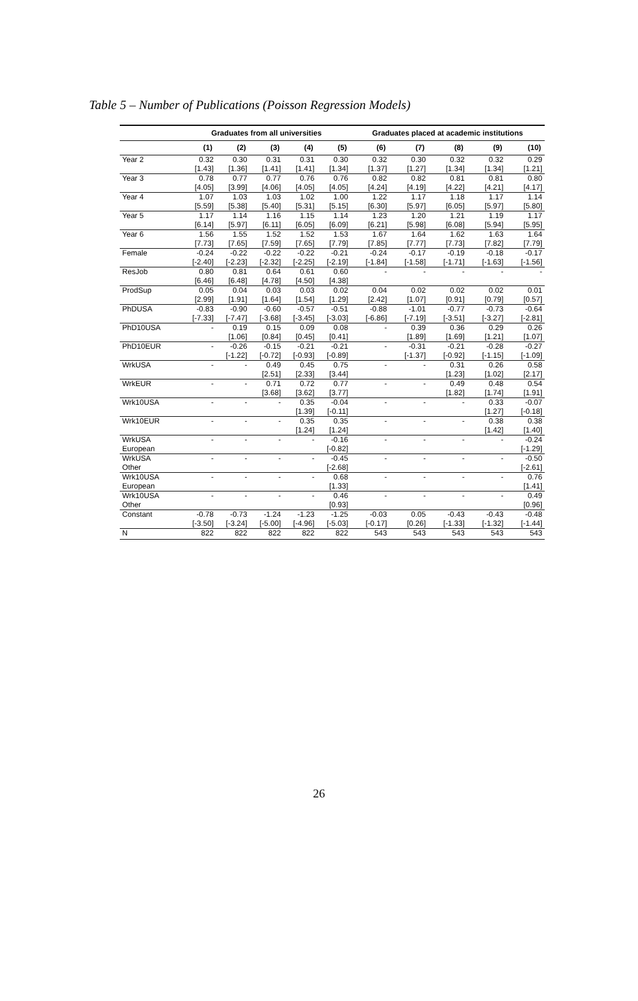Table 5 – Number of Publications (Poisson Regression Models)
| | Graduates from all universities | | | | | Graduates placed at academic institutions | | | | |
| --- | --- | --- | --- | --- | --- | --- | --- | --- | --- | --- |
| | (1) | (2) | (3) | (4) | (5) | (6) | (7) | (8) | (9) | (10) |
| Year 2 | 0.32 | 0.30 | 0.31 | 0.31 | 0.30 | 0.32 | 0.30 | 0.32 | 0.32 | 0.29 |
| | [1.43] | [1.36] | [1.41] | [1.41] | [1.34] | [1.37] | [1.27] | [1.34] | [1.34] | [1.21] |
| Year 3 | 0.78 | 0.77 | 0.77 | 0.76 | 0.76 | 0.82 | 0.82 | 0.81 | 0.81 | 0.80 |
| | [4.05] | [3.99] | [4.06] | [4.05] | [4.05] | [4.24] | [4.19] | [4.22] | [4.21] | [4.17] |
| Year 4 | 1.07 | 1.03 | 1.03 | 1.02 | 1.00 | 1.22 | 1.17 | 1.18 | 1.17 | 1.14 |
| | [5.59] | [5.38] | [5.40] | [5.31] | [5.15] | [6.30] | [5.97] | [6.05] | [5.97] | [5.80] |
| Year 5 | 1.17 | 1.14 | 1.16 | 1.15 | 1.14 | 1.23 | 1.20 | 1.21 | 1.19 | 1.17 |
| | [6.14] | [5.97] | [6.11] | [6.05] | [6.09] | [6.21] | [5.98] | [6.08] | [5.94] | [5.95] |
| Year 6 | 1.56 | 1.55 | 1.52 | 1.52 | 1.53 | 1.67 | 1.64 | 1.62 | 1.63 | 1.64 |
| | [7.73] | [7.65] | [7.59] | [7.65] | [7.79] | [7.85] | [7.77] | [7.73] | [7.82] | [7.79] |
| Female | -0.24 | -0.22 | -0.22 | -0.22 | -0.21 | -0.24 | -0.17 | -0.19 | -0.18 | -0.17 |
| | [-2.40] | [-2.23] | [-2.32] | [-2.25] | [-2.19] | [-1.84] | [-1.58] | [-1.71] | [-1.63] | [-1.56] |
| ResJob | 0.80 | 0.81 | 0.64 | 0.61 | 0.60 | - | - | - | - | - |
| | [6.46] | [6.48] | [4.78] | [4.50] | [4.38] | | | | | |
| ProdSup | 0.05 | 0.04 | 0.03 | 0.03 | 0.02 | 0.04 | 0.02 | 0.02 | 0.02 | 0.01 |
| | [2.99] | [1.91] | [1.64] | [1.54] | [1.29] | [2.42] | [1.07] | [0.91] | [0.79] | [0.57] |
| PhDUSA | -0.83 | -0.90 | -0.60 | -0.57 | -0.51 | -0.88 | -1.01 | -0.77 | -0.73 | -0.64 |
| | [-7.33] | [-7.47] | [-3.68] | [-3.45] | [-3.03] | [-6.86] | [-7.19] | [-3.51] | [-3.27] | [-2.81] |
| PhD10USA | - | 0.19 | 0.15 | 0.09 | 0.08 | - | 0.39 | 0.36 | 0.29 | 0.26 |
| | | [1.06] | [0.84] | [0.45] | [0.41] | | [1.89] | [1.69] | [1.21] | [1.07] |
| PhD10EUR | - | -0.26 | -0.15 | -0.21 | -0.21 | - | -0.31 | -0.21 | -0.28 | -0.27 |
| | | [-1.22] | [-0.72] | [-0.93] | [-0.89] | | [-1.37] | [-0.92] | [-1.15] | [-1.09] |
| WrkUSA | - | - | 0.49 | 0.45 | 0.75 | - | - | 0.31 | 0.26 | 0.58 |
| | | | [2.51] | [2.33] | [3.44] | | | [1.23] | [1.02] | [2.17] |
| WrkEUR | - | - | 0.71 | 0.72 | 0.77 | - | - | 0.49 | 0.48 | 0.54 |
| | | | [3.68] | [3.62] | [3.77] | | | [1.82] | [1.74] | [1.91] |
| Wrk10USA | - | - | - | 0.35 | -0.04 | - | - | - | 0.33 | -0.07 |
| | | | | [1.39] | [-0.11] | | | | [1.27] | [-0.18] |
| Wrk10EUR | - | - | - | 0.35 | 0.35 | - | - | - | 0.38 | 0.38 |
| | | | | [1.24] | [1.24] | | | | [1.42] | [1.40] |
| WrkUSA | - | - | - | - | -0.16 | - | - | - | - | -0.24 |
| European | | | | | [-0.82] | | | | | [-1.29] |
| WrkUSA | - | - | - | - | -0.45 | - | - | - | - | -0.50 |
| Other | | | | | [-2.68] | | | | | [-2.61] |
| Wrk10USA | - | - | - | - | 0.68 | - | - | - | - | 0.76 |
| European | | | | | [1.33] | | | | | [1.41] |
| Wrk10USA | - | - | - | - | 0.46 | - | - | - | - | 0.49 |
| Other | | | | | [0.93] | | | | | [0.96] |
| Constant | -0.78 | -0.73 | -1.24 | -1.23 | -1.25 | -0.03 | 0.05 | -0.43 | -0.43 | -0.48 |
| | [-3.50] | [-3.24] | [-5.00] | [-4.96] | [-5.03] | [-0.17] | [0.26] | [-1.33] | [-1.32] | [-1.44] |
| N | 822 | 822 | 822 | 822 | 822 | 543 | 543 | 543 | 543 | 543 |
26